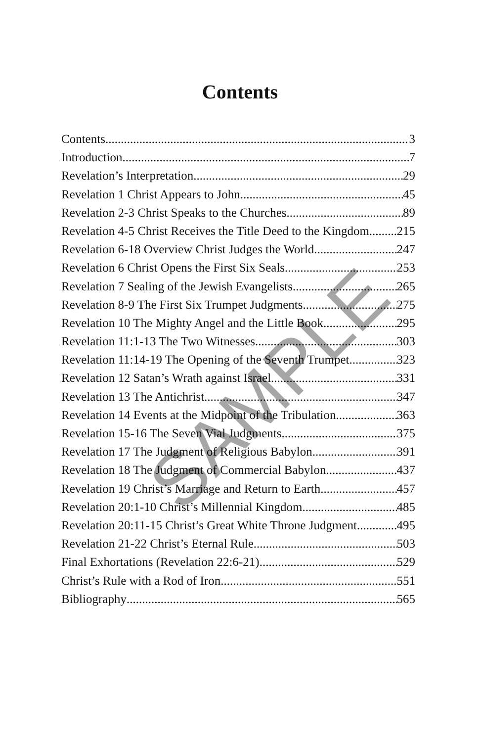Contents
Contents 3
Introduction 7
Revelation’s Interpretation 29
Revelation 1 Christ Appears to John 45
Revelation 2-3 Christ Speaks to the Churches 89
Revelation 4-5 Christ Receives the Title Deed to the Kingdom 215
Revelation 6-18 Overview Christ Judges the World 247
Revelation 6 Christ Opens the First Six Seals 253
Revelation 7 Sealing of the Jewish Evangelists 265
Revelation 8-9 The First Six Trumpet Judgments 275
Revelation 10 The Mighty Angel and the Little Book 295
Revelation 11:1-13 The Two Witnesses 303
Revelation 11:14-19 The Opening of the Seventh Trumpet 323
Revelation 12 Satan’s Wrath against Israel 331
Revelation 13 The Antichrist 347
Revelation 14 Events at the Midpoint of the Tribulation 363
Revelation 15-16 The Seven Vial Judgments 375
Revelation 17 The Judgment of Religious Babylon 391
Revelation 18 The Judgment of Commercial Babylon 437
Revelation 19 Christ’s Marriage and Return to Earth 457
Revelation 20:1-10 Christ’s Millennial Kingdom 485
Revelation 20:11-15 Christ’s Great White Throne Judgment 495
Revelation 21-22 Christ’s Eternal Rule 503
Final Exhortations (Revelation 22:6-21) 529
Christ’s Rule with a Rod of Iron 551
Bibliography 565
SAMPLE